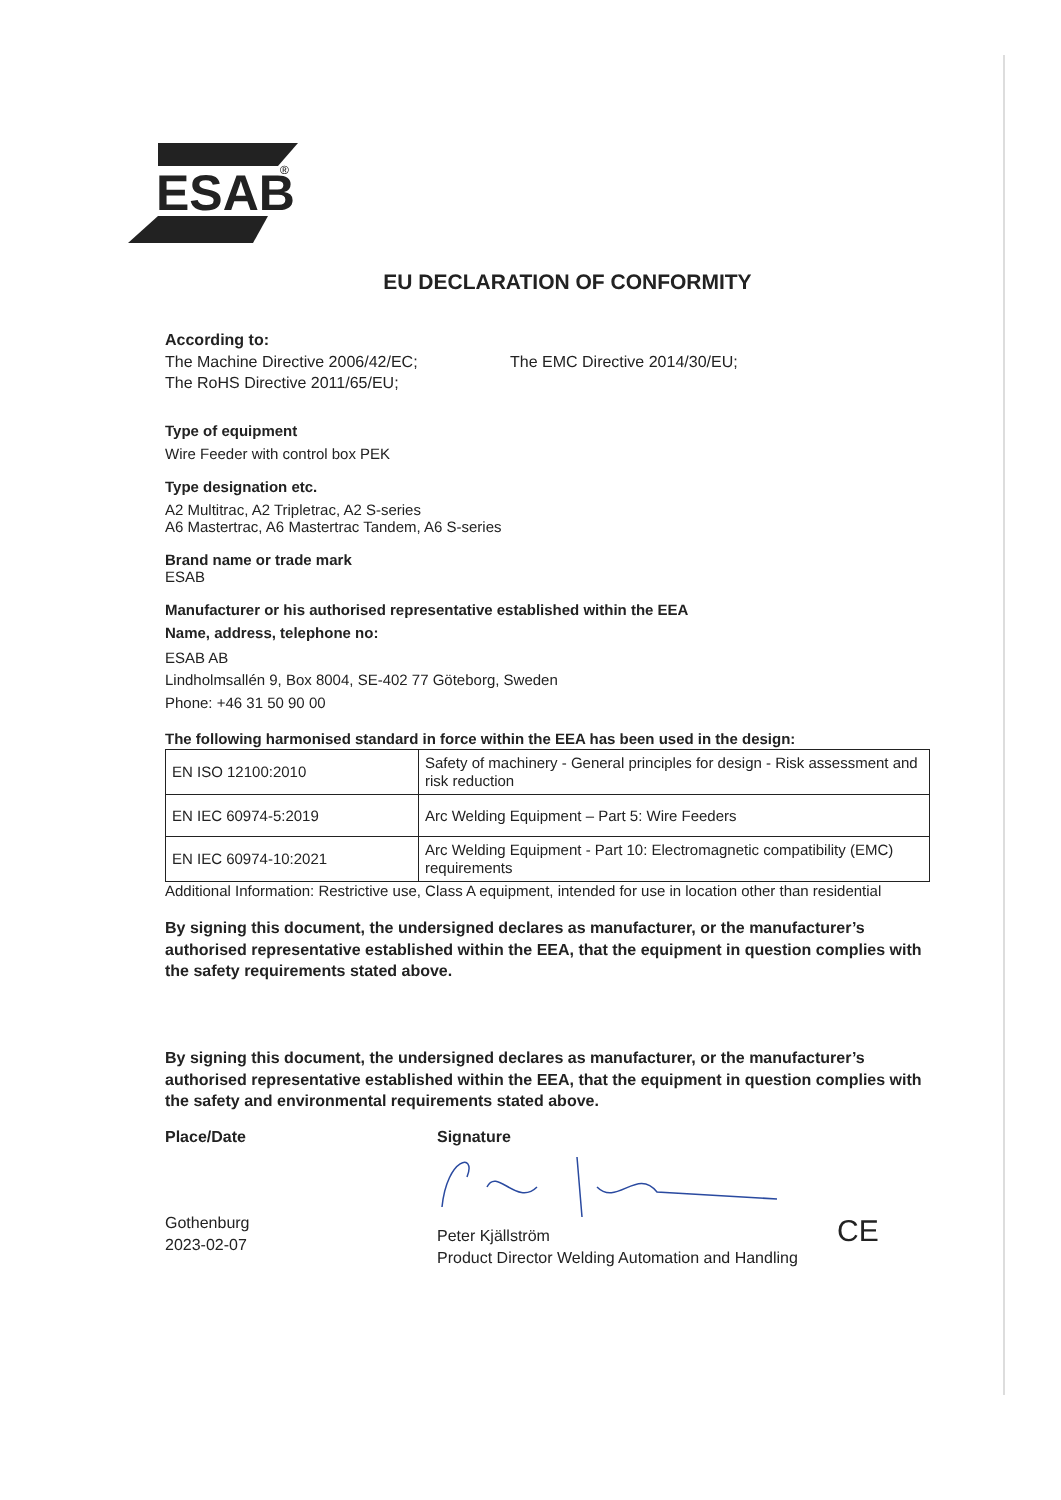ESAB
®
EU DECLARATION OF CONFORMITY
According to:
The Machine Directive 2006/42/EC; The EMC Directive 2014/30/EU;
The RoHS Directive 2011/65/EU;
Type of equipment
Wire Feeder with control box PEK
Type designation etc.
A2 Multitrac, A2 Tripletrac, A2 S-series
A6 Mastertrac, A6 Mastertrac Tandem, A6 S-series
Brand name or trade mark
ESAB
Manufacturer or his authorised representative established within the EEA
Name, address, telephone no:
ESAB AB
Lindholmsallén 9, Box 8004, SE-402 77 Göteborg, Sweden
Phone: +46 31 50 90 00
The following harmonised standard in force within the EEA has been used in the design:
| EN ISO 12100:2010 | Safety of machinery - General principles for design - Risk assessment and risk reduction |
| EN IEC 60974-5:2019 | Arc Welding Equipment – Part 5: Wire Feeders |
| EN IEC 60974-10:2021 | Arc Welding Equipment - Part 10: Electromagnetic compatibility (EMC) requirements |
Additional Information: Restrictive use, Class A equipment, intended for use in location other than residential
By signing this document, the undersigned declares as manufacturer, or the manufacturer’s authorised representative established within the EEA, that the equipment in question complies with the safety requirements stated above.
By signing this document, the undersigned declares as manufacturer, or the manufacturer’s authorised representative established within the EEA, that the equipment in question complies with the safety and environmental requirements stated above.
Place/Date
Gothenburg
2023-02-07
Signature
Peter Kjällström
Product Director Welding Automation and Handling
CE